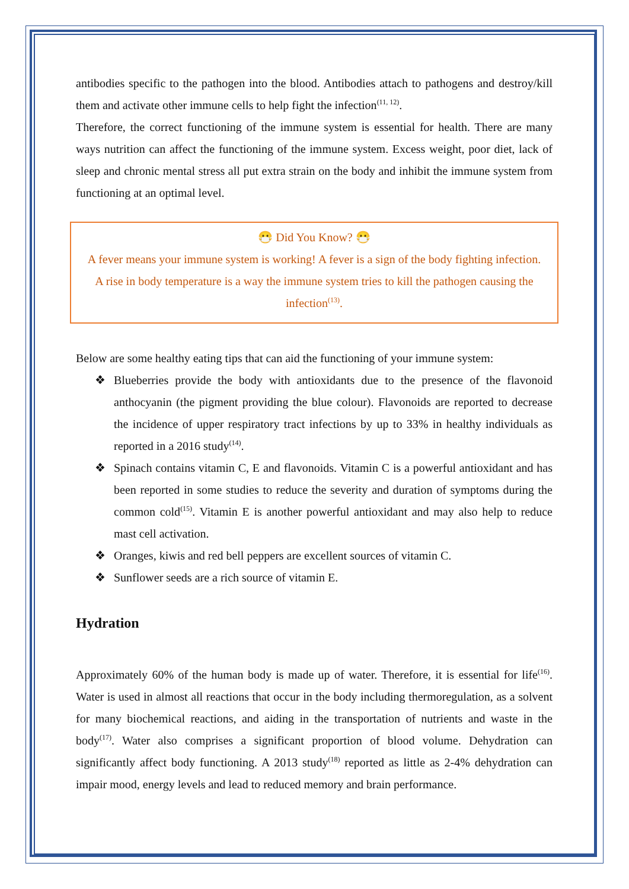antibodies specific to the pathogen into the blood. Antibodies attach to pathogens and destroy/kill them and activate other immune cells to help fight the infection<sup>(11, 12)</sup>.
Therefore, the correct functioning of the immune system is essential for health. There are many ways nutrition can affect the functioning of the immune system. Excess weight, poor diet, lack of sleep and chronic mental stress all put extra strain on the body and inhibit the immune system from functioning at an optimal level.
😷 Did You Know? 😷
A fever means your immune system is working! A fever is a sign of the body fighting infection. A rise in body temperature is a way the immune system tries to kill the pathogen causing the infection<sup>(13)</sup>.
Below are some healthy eating tips that can aid the functioning of your immune system:
❖ Blueberries provide the body with antioxidants due to the presence of the flavonoid anthocyanin (the pigment providing the blue colour). Flavonoids are reported to decrease the incidence of upper respiratory tract infections by up to 33% in healthy individuals as reported in a 2016 study<sup>(14)</sup>.
❖ Spinach contains vitamin C, E and flavonoids. Vitamin C is a powerful antioxidant and has been reported in some studies to reduce the severity and duration of symptoms during the common cold<sup>(15)</sup>. Vitamin E is another powerful antioxidant and may also help to reduce mast cell activation.
❖ Oranges, kiwis and red bell peppers are excellent sources of vitamin C.
❖ Sunflower seeds are a rich source of vitamin E.
Hydration
Approximately 60% of the human body is made up of water. Therefore, it is essential for life<sup>(16)</sup>. Water is used in almost all reactions that occur in the body including thermoregulation, as a solvent for many biochemical reactions, and aiding in the transportation of nutrients and waste in the body<sup>(17)</sup>. Water also comprises a significant proportion of blood volume. Dehydration can significantly affect body functioning. A 2013 study<sup>(18)</sup> reported as little as 2-4% dehydration can impair mood, energy levels and lead to reduced memory and brain performance.